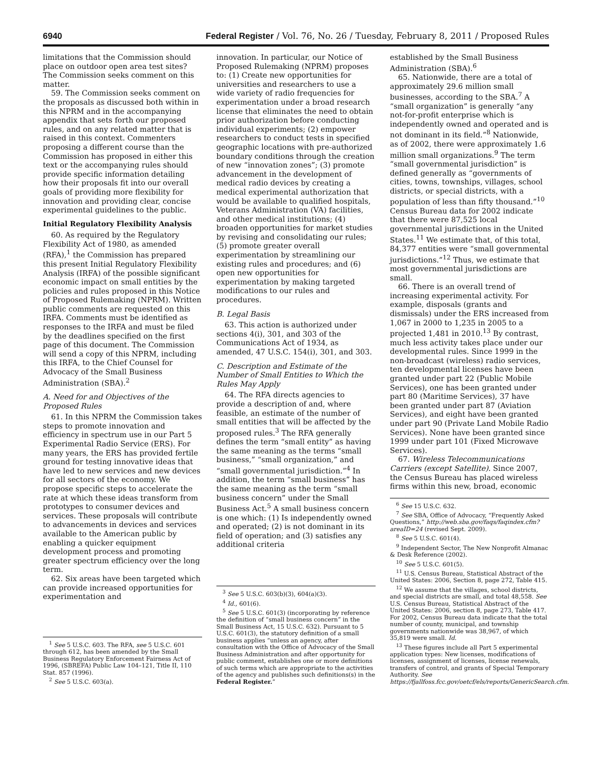6940 Federal Register / Vol. 76, No. 26 / Tuesday, February 8, 2011 / Proposed Rules
limitations that the Commission should place on outdoor open area test sites? The Commission seeks comment on this matter.
59. The Commission seeks comment on the proposals as discussed both within in this NPRM and in the accompanying appendix that sets forth our proposed rules, and on any related matter that is raised in this context. Commenters proposing a different course than the Commission has proposed in either this text or the accompanying rules should provide specific information detailing how their proposals fit into our overall goals of providing more flexibility for innovation and providing clear, concise experimental guidelines to the public.
Initial Regulatory Flexibility Analysis
60. As required by the Regulatory Flexibility Act of 1980, as amended (RFA),<sup>1</sup> the Commission has prepared this present Initial Regulatory Flexibility Analysis (IRFA) of the possible significant economic impact on small entities by the policies and rules proposed in this Notice of Proposed Rulemaking (NPRM). Written public comments are requested on this IRFA. Comments must be identified as responses to the IRFA and must be filed by the deadlines specified on the first page of this document. The Commission will send a copy of this NPRM, including this IRFA, to the Chief Counsel for Advocacy of the Small Business Administration (SBA).<sup>2</sup>
A. Need for and Objectives of the Proposed Rules
61. In this NPRM the Commission takes steps to promote innovation and efficiency in spectrum use in our Part 5 Experimental Radio Service (ERS). For many years, the ERS has provided fertile ground for testing innovative ideas that have led to new services and new devices for all sectors of the economy. We propose specific steps to accelerate the rate at which these ideas transform from prototypes to consumer devices and services. These proposals will contribute to advancements in devices and services available to the American public by enabling a quicker equipment development process and promoting greater spectrum efficiency over the long term.
62. Six areas have been targeted which can provide increased opportunities for experimentation and
<sup>1</sup> See 5 U.S.C. 603. The RFA, see 5 U.S.C. 601 through 612, has been amended by the Small Business Regulatory Enforcement Fairness Act of 1996, (SBREFA) Public Law 104–121, Title II, 110 Stat. 857 (1996).
<sup>2</sup> See 5 U.S.C. 603(a).
innovation. In particular, our Notice of Proposed Rulemaking (NPRM) proposes to: (1) Create new opportunities for universities and researchers to use a wide variety of radio frequencies for experimentation under a broad research license that eliminates the need to obtain prior authorization before conducting individual experiments; (2) empower researchers to conduct tests in specified geographic locations with pre-authorized boundary conditions through the creation of new “innovation zones”; (3) promote advancement in the development of medical radio devices by creating a medical experimental authorization that would be available to qualified hospitals, Veterans Administration (VA) facilities, and other medical institutions; (4) broaden opportunities for market studies by revising and consolidating our rules; (5) promote greater overall experimentation by streamlining our existing rules and procedures; and (6) open new opportunities for experimentation by making targeted modifications to our rules and procedures.
B. Legal Basis
63. This action is authorized under sections 4(i), 301, and 303 of the Communications Act of 1934, as amended, 47 U.S.C. 154(i), 301, and 303.
C. Description and Estimate of the Number of Small Entities to Which the Rules May Apply
64. The RFA directs agencies to provide a description of and, where feasible, an estimate of the number of small entities that will be affected by the proposed rules.<sup>3</sup> The RFA generally defines the term “small entity” as having the same meaning as the terms “small business,” “small organization,” and “small governmental jurisdiction.”<sup>4</sup> In addition, the term “small business” has the same meaning as the term “small business concern” under the Small Business Act.<sup>5</sup> A small business concern is one which: (1) Is independently owned and operated; (2) is not dominant in its field of operation; and (3) satisfies any additional criteria
<sup>3</sup> See 5 U.S.C. 603(b)(3), 604(a)(3).
<sup>4</sup> Id., 601(6).
<sup>5</sup> See 5 U.S.C. 601(3) (incorporating by reference the definition of “small business concern” in the Small Business Act, 15 U.S.C. 632). Pursuant to 5 U.S.C. 601(3), the statutory definition of a small business applies “unless an agency, after consultation with the Office of Advocacy of the Small Business Administration and after opportunity for public comment, establishes one or more definitions of such terms which are appropriate to the activities of the agency and publishes such definitions(s) in the Federal Register.”
established by the Small Business Administration (SBA).<sup>6</sup>
65. Nationwide, there are a total of approximately 29.6 million small businesses, according to the SBA.<sup>7</sup> A “small organization” is generally “any not-for-profit enterprise which is independently owned and operated and is not dominant in its field.”<sup>8</sup> Nationwide, as of 2002, there were approximately 1.6 million small organizations.<sup>9</sup> The term “small governmental jurisdiction” is defined generally as “governments of cities, towns, townships, villages, school districts, or special districts, with a population of less than fifty thousand.”<sup>10</sup> Census Bureau data for 2002 indicate that there were 87,525 local governmental jurisdictions in the United States.<sup>11</sup> We estimate that, of this total, 84,377 entities were “small governmental jurisdictions.”<sup>12</sup> Thus, we estimate that most governmental jurisdictions are small.
66. There is an overall trend of increasing experimental activity. For example, disposals (grants and dismissals) under the ERS increased from 1,067 in 2000 to 1,235 in 2005 to a projected 1,481 in 2010.<sup>13</sup> By contrast, much less activity takes place under our developmental rules. Since 1999 in the non-broadcast (wireless) radio services, ten developmental licenses have been granted under part 22 (Public Mobile Services), one has been granted under part 80 (Maritime Services), 37 have been granted under part 87 (Aviation Services), and eight have been granted under part 90 (Private Land Mobile Radio Services). None have been granted since 1999 under part 101 (Fixed Microwave Services).
67. Wireless Telecommunications Carriers (except Satellite). Since 2007, the Census Bureau has placed wireless firms within this new, broad, economic
<sup>6</sup> See 15 U.S.C. 632.
<sup>7</sup> See SBA, Office of Advocacy, “Frequently Asked Questions,” http://web.sba.gov/faqs/faqindex.cfm?areaID=24 (revised Sept. 2009).
<sup>8</sup> See 5 U.S.C. 601(4).
<sup>9</sup> Independent Sector, The New Nonprofit Almanac & Desk Reference (2002).
<sup>10</sup> See 5 U.S.C. 601(5).
<sup>11</sup> U.S. Census Bureau, Statistical Abstract of the United States: 2006, Section 8, page 272, Table 415.
<sup>12</sup> We assume that the villages, school districts, and special districts are small, and total 48,558. See U.S. Census Bureau, Statistical Abstract of the United States: 2006, section 8, page 273, Table 417. For 2002, Census Bureau data indicate that the total number of county, municipal, and township governments nationwide was 38,967, of which 35,819 were small. Id.
<sup>13</sup> These figures include all Part 5 experimental application types: New licenses, modifications of licenses, assignment of licenses, license renewals, transfers of control, and grants of Special Temporary Authority. See https://fjallfoss.fcc.gov/oetcf/els/reports/GenericSearch.cfm.